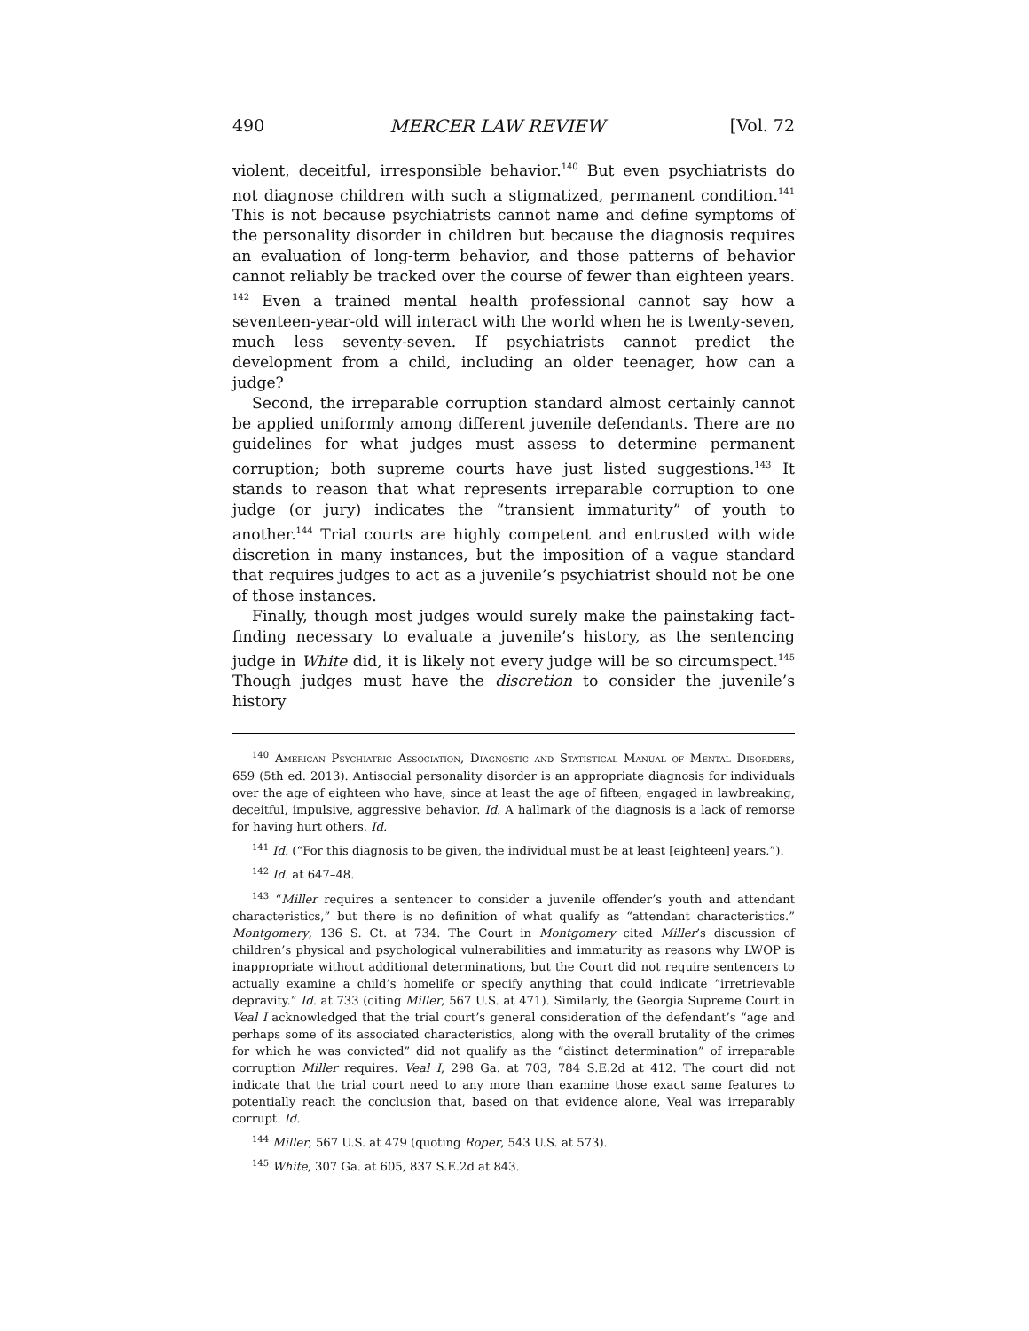490 MERCER LAW REVIEW [Vol. 72
violent, deceitful, irresponsible behavior.<sup>140</sup> But even psychiatrists do not diagnose children with such a stigmatized, permanent condition.<sup>141</sup> This is not because psychiatrists cannot name and define symptoms of the personality disorder in children but because the diagnosis requires an evaluation of long-term behavior, and those patterns of behavior cannot reliably be tracked over the course of fewer than eighteen years. <sup>142</sup> Even a trained mental health professional cannot say how a seventeen-year-old will interact with the world when he is twenty-seven, much less seventy-seven. If psychiatrists cannot predict the development from a child, including an older teenager, how can a judge?
Second, the irreparable corruption standard almost certainly cannot be applied uniformly among different juvenile defendants. There are no guidelines for what judges must assess to determine permanent corruption; both supreme courts have just listed suggestions.<sup>143</sup> It stands to reason that what represents irreparable corruption to one judge (or jury) indicates the “transient immaturity” of youth to another.<sup>144</sup> Trial courts are highly competent and entrusted with wide discretion in many instances, but the imposition of a vague standard that requires judges to act as a juvenile’s psychiatrist should not be one of those instances.
Finally, though most judges would surely make the painstaking fact-finding necessary to evaluate a juvenile’s history, as the sentencing judge in White did, it is likely not every judge will be so circumspect.<sup>145</sup> Though judges must have the discretion to consider the juvenile’s history
<sup>140</sup> American Psychiatric Association, Diagnostic and Statistical Manual of Mental Disorders, 659 (5th ed. 2013). Antisocial personality disorder is an appropriate diagnosis for individuals over the age of eighteen who have, since at least the age of fifteen, engaged in lawbreaking, deceitful, impulsive, aggressive behavior. Id. A hallmark of the diagnosis is a lack of remorse for having hurt others. Id.
<sup>141</sup> Id. (“For this diagnosis to be given, the individual must be at least [eighteen] years.”).
<sup>142</sup> Id. at 647–48.
<sup>143</sup> “Miller requires a sentencer to consider a juvenile offender’s youth and attendant characteristics,” but there is no definition of what qualify as “attendant characteristics.” Montgomery, 136 S. Ct. at 734. The Court in Montgomery cited Miller’s discussion of children’s physical and psychological vulnerabilities and immaturity as reasons why LWOP is inappropriate without additional determinations, but the Court did not require sentencers to actually examine a child’s homelife or specify anything that could indicate “irretrievable depravity.” Id. at 733 (citing Miller, 567 U.S. at 471). Similarly, the Georgia Supreme Court in Veal I acknowledged that the trial court’s general consideration of the defendant’s “age and perhaps some of its associated characteristics, along with the overall brutality of the crimes for which he was convicted” did not qualify as the “distinct determination” of irreparable corruption Miller requires. Veal I, 298 Ga. at 703, 784 S.E.2d at 412. The court did not indicate that the trial court need to any more than examine those exact same features to potentially reach the conclusion that, based on that evidence alone, Veal was irreparably corrupt. Id.
<sup>144</sup> Miller, 567 U.S. at 479 (quoting Roper, 543 U.S. at 573).
<sup>145</sup> White, 307 Ga. at 605, 837 S.E.2d at 843.